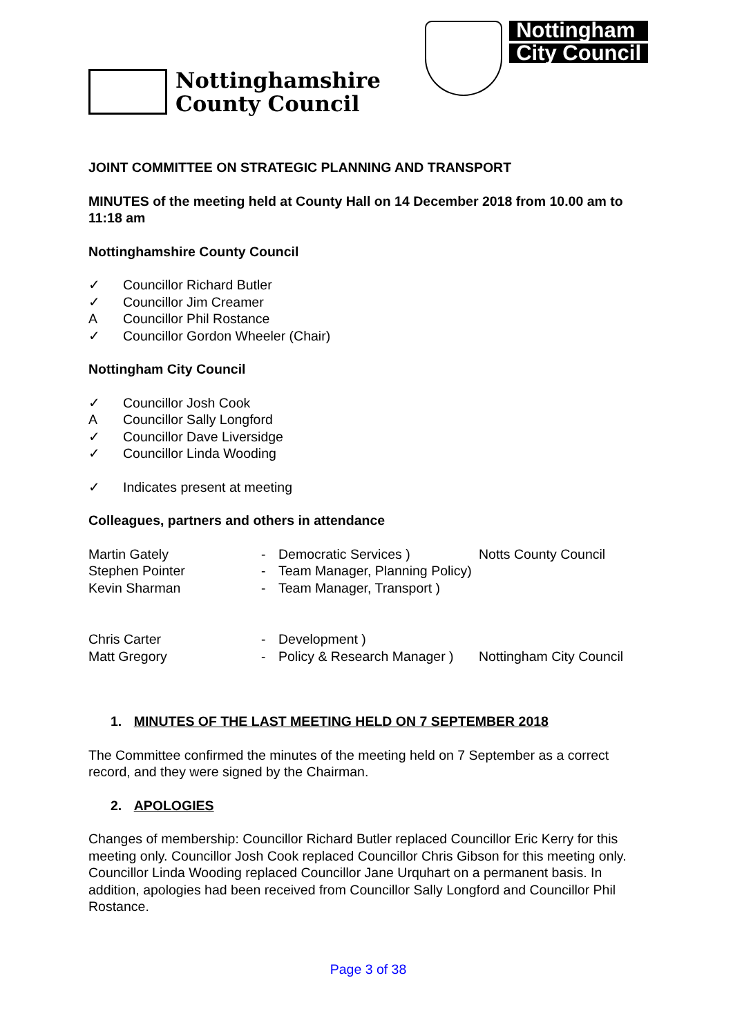Nottinghamshire
County Council
Nottingham
City Council
JOINT COMMITTEE ON STRATEGIC PLANNING AND TRANSPORT
MINUTES of the meeting held at County Hall on 14 December 2018 from 10.00 am to 11:18 am
Nottinghamshire County Council
✓ Councillor Richard Butler
✓ Councillor Jim Creamer
A Councillor Phil Rostance
✓ Councillor Gordon Wheeler (Chair)
Nottingham City Council
✓ Councillor Josh Cook
A Councillor Sally Longford
✓ Councillor Dave Liversidge
✓ Councillor Linda Wooding
✓ Indicates present at meeting
Colleagues, partners and others in attendance
| Martin Gately | - | Democratic Services ) | Notts County Council |
| Stephen Pointer | - | Team Manager, Planning Policy) | |
| Kevin Sharman | - | Team Manager, Transport ) | |
| Chris Carter | - | Development ) | |
| Matt Gregory | - | Policy & Research Manager ) | Nottingham City Council |
1. MINUTES OF THE LAST MEETING HELD ON 7 SEPTEMBER 2018
The Committee confirmed the minutes of the meeting held on 7 September as a correct record, and they were signed by the Chairman.
2. APOLOGIES
Changes of membership: Councillor Richard Butler replaced Councillor Eric Kerry for this meeting only. Councillor Josh Cook replaced Councillor Chris Gibson for this meeting only. Councillor Linda Wooding replaced Councillor Jane Urquhart on a permanent basis. In addition, apologies had been received from Councillor Sally Longford and Councillor Phil Rostance.
Page 3 of 38